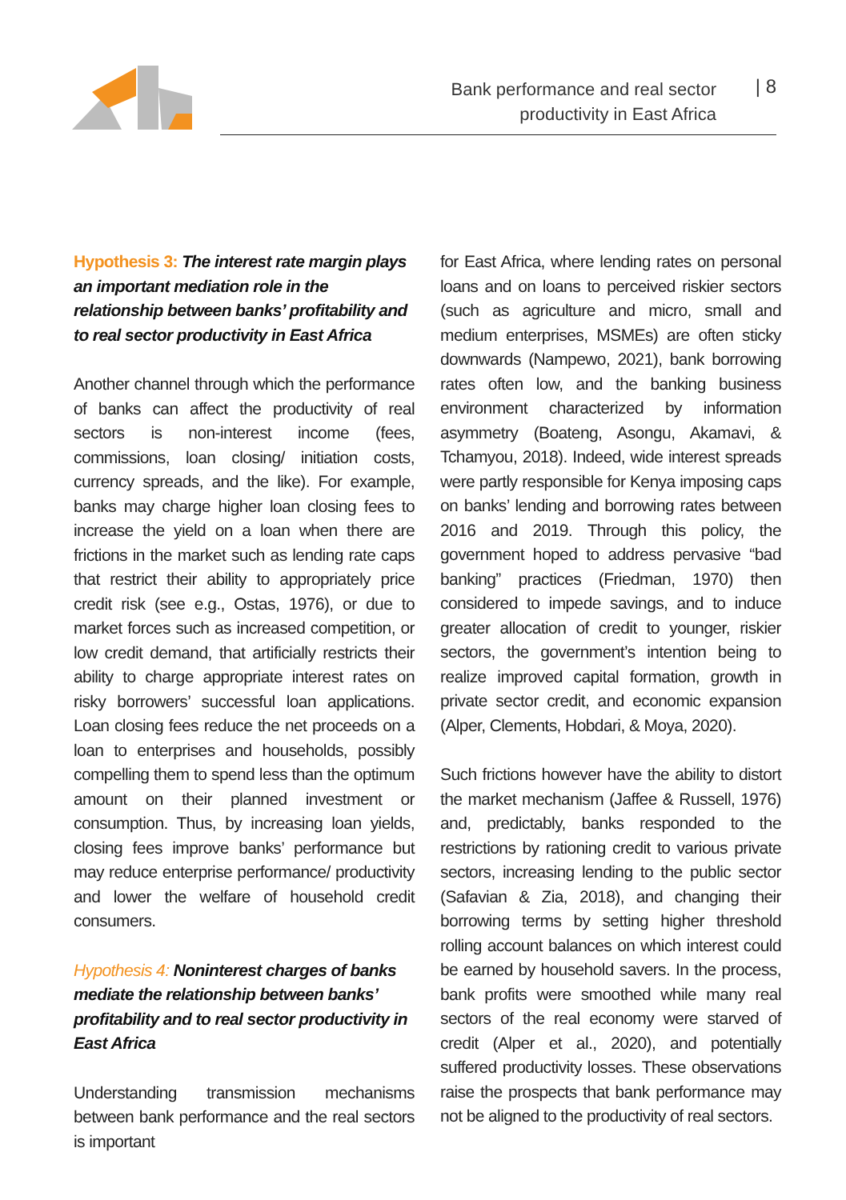Bank performance and real sector
productivity in East Africa
| 8
Hypothesis 3: The interest rate margin plays an important mediation role in the relationship between banks’ profitability and to real sector productivity in East Africa
Another channel through which the performance of banks can affect the productivity of real sectors is non-interest income (fees, commissions, loan closing/ initiation costs, currency spreads, and the like). For example, banks may charge higher loan closing fees to increase the yield on a loan when there are frictions in the market such as lending rate caps that restrict their ability to appropriately price credit risk (see e.g., Ostas, 1976), or due to market forces such as increased competition, or low credit demand, that artificially restricts their ability to charge appropriate interest rates on risky borrowers’ successful loan applications. Loan closing fees reduce the net proceeds on a loan to enterprises and households, possibly compelling them to spend less than the optimum amount on their planned investment or consumption. Thus, by increasing loan yields, closing fees improve banks’ performance but may reduce enterprise performance/ productivity and lower the welfare of household credit consumers.
Hypothesis 4: Noninterest charges of banks mediate the relationship between banks’ profitability and to real sector productivity in East Africa
Understanding transmission mechanisms between bank performance and the real sectors is important
for East Africa, where lending rates on personal loans and on loans to perceived riskier sectors (such as agriculture and micro, small and medium enterprises, MSMEs) are often sticky downwards (Nampewo, 2021), bank borrowing rates often low, and the banking business environment characterized by information asymmetry (Boateng, Asongu, Akamavi, & Tchamyou, 2018). Indeed, wide interest spreads were partly responsible for Kenya imposing caps on banks’ lending and borrowing rates between 2016 and 2019. Through this policy, the government hoped to address pervasive “bad banking” practices (Friedman, 1970) then considered to impede savings, and to induce greater allocation of credit to younger, riskier sectors, the government’s intention being to realize improved capital formation, growth in private sector credit, and economic expansion (Alper, Clements, Hobdari, & Moya, 2020).
Such frictions however have the ability to distort the market mechanism (Jaffee & Russell, 1976) and, predictably, banks responded to the restrictions by rationing credit to various private sectors, increasing lending to the public sector (Safavian & Zia, 2018), and changing their borrowing terms by setting higher threshold rolling account balances on which interest could be earned by household savers. In the process, bank profits were smoothed while many real sectors of the real economy were starved of credit (Alper et al., 2020), and potentially suffered productivity losses. These observations raise the prospects that bank performance may not be aligned to the productivity of real sectors.